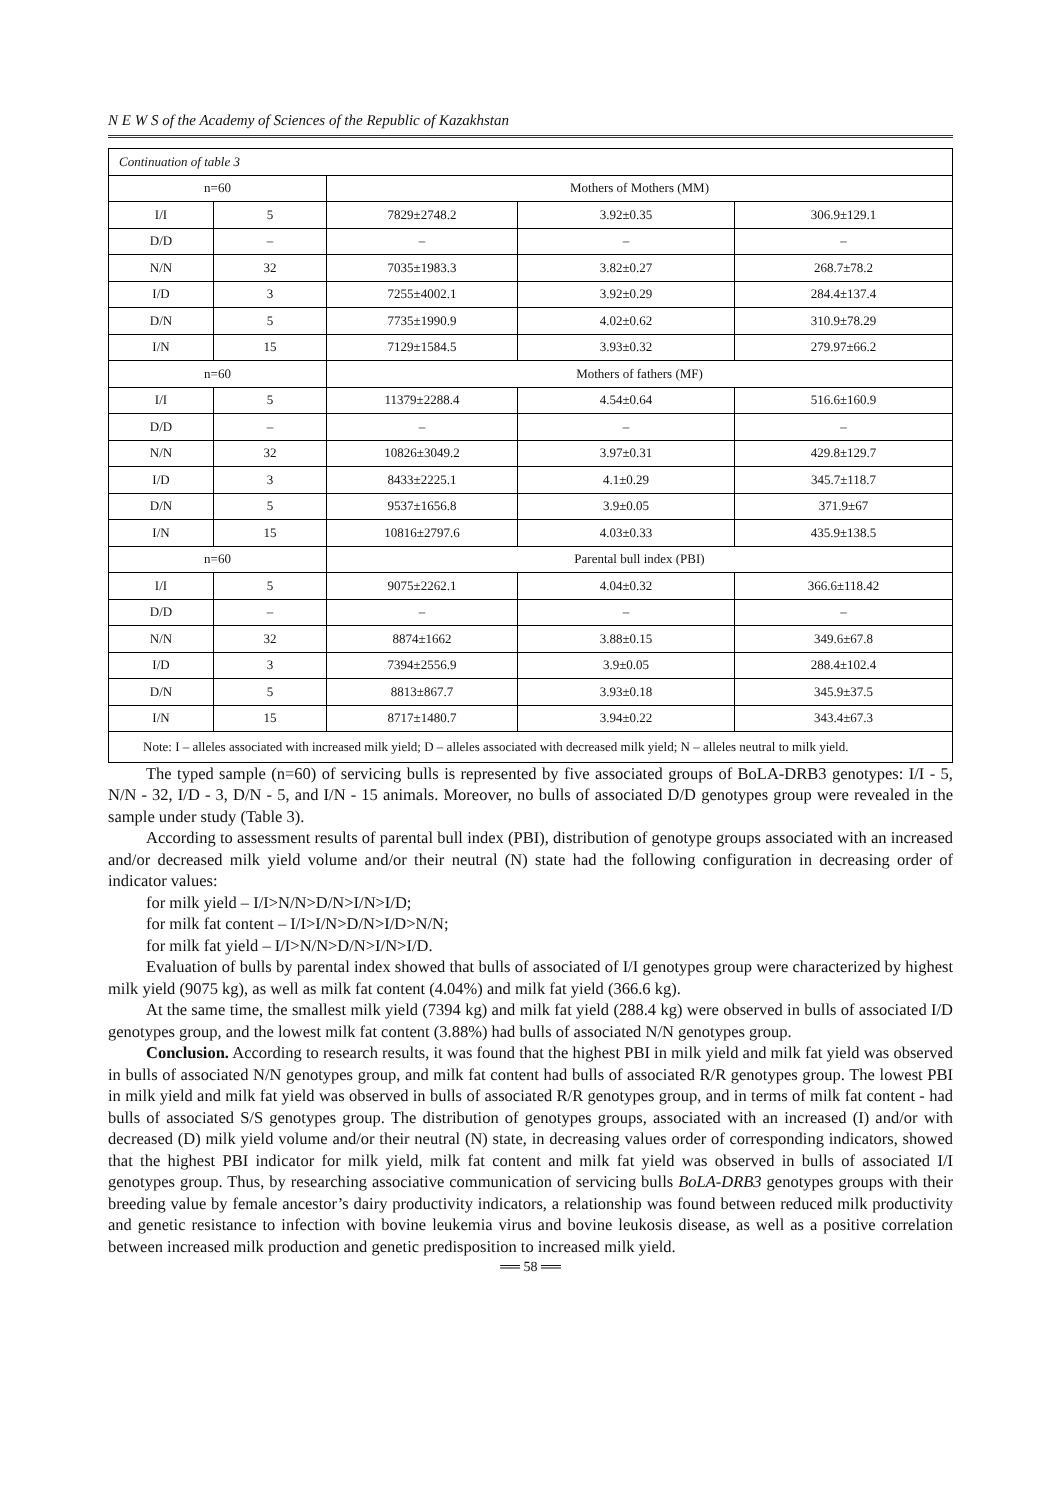N E W S of the Academy of Sciences of the Republic of Kazakhstan
| Continuation of table 3 | | | | |
| n=60 | | Mothers of Mothers (MM) | | |
| I/I | 5 | 7829±2748.2 | 3.92±0.35 | 306.9±129.1 |
| D/D | – | – | – | – |
| N/N | 32 | 7035±1983.3 | 3.82±0.27 | 268.7±78.2 |
| I/D | 3 | 7255±4002.1 | 3.92±0.29 | 284.4±137.4 |
| D/N | 5 | 7735±1990.9 | 4.02±0.62 | 310.9±78.29 |
| I/N | 15 | 7129±1584.5 | 3.93±0.32 | 279.97±66.2 |
| n=60 | | Mothers of fathers (MF) | | |
| I/I | 5 | 11379±2288.4 | 4.54±0.64 | 516.6±160.9 |
| D/D | – | – | – | – |
| N/N | 32 | 10826±3049.2 | 3.97±0.31 | 429.8±129.7 |
| I/D | 3 | 8433±2225.1 | 4.1±0.29 | 345.7±118.7 |
| D/N | 5 | 9537±1656.8 | 3.9±0.05 | 371.9±67 |
| I/N | 15 | 10816±2797.6 | 4.03±0.33 | 435.9±138.5 |
| n=60 | | Parental bull index (PBI) | | |
| I/I | 5 | 9075±2262.1 | 4.04±0.32 | 366.6±118.42 |
| D/D | – | – | – | – |
| N/N | 32 | 8874±1662 | 3.88±0.15 | 349.6±67.8 |
| I/D | 3 | 7394±2556.9 | 3.9±0.05 | 288.4±102.4 |
| D/N | 5 | 8813±867.7 | 3.93±0.18 | 345.9±37.5 |
| I/N | 15 | 8717±1480.7 | 3.94±0.22 | 343.4±67.3 |
| Note: I – alleles associated with increased milk yield; D – alleles associated with decreased milk yield; N – alleles neutral to milk yield. | | | | |
The typed sample (n=60) of servicing bulls is represented by five associated groups of BoLA-DRB3 genotypes: I/I - 5, N/N - 32, I/D - 3, D/N - 5, and I/N - 15 animals. Moreover, no bulls of associated D/D genotypes group were revealed in the sample under study (Table 3).
According to assessment results of parental bull index (PBI), distribution of genotype groups associated with an increased and/or decreased milk yield volume and/or their neutral (N) state had the following configuration in decreasing order of indicator values:
for milk yield – I/I>N/N>D/N>I/N>I/D;
for milk fat content – I/I>I/N>D/N>I/D>N/N;
for milk fat yield – I/I>N/N>D/N>I/N>I/D.
Evaluation of bulls by parental index showed that bulls of associated of I/I genotypes group were characterized by highest milk yield (9075 kg), as well as milk fat content (4.04%) and milk fat yield (366.6 kg).
At the same time, the smallest milk yield (7394 kg) and milk fat yield (288.4 kg) were observed in bulls of associated I/D genotypes group, and the lowest milk fat content (3.88%) had bulls of associated N/N genotypes group.
Conclusion. According to research results, it was found that the highest PBI in milk yield and milk fat yield was observed in bulls of associated N/N genotypes group, and milk fat content had bulls of associated R/R genotypes group. The lowest PBI in milk yield and milk fat yield was observed in bulls of associated R/R genotypes group, and in terms of milk fat content - had bulls of associated S/S genotypes group. The distribution of genotypes groups, associated with an increased (I) and/or with decreased (D) milk yield volume and/or their neutral (N) state, in decreasing values order of corresponding indicators, showed that the highest PBI indicator for milk yield, milk fat content and milk fat yield was observed in bulls of associated I/I genotypes group. Thus, by researching associative communication of servicing bulls BoLA-DRB3 genotypes groups with their breeding value by female ancestor’s dairy productivity indicators, a relationship was found between reduced milk productivity and genetic resistance to infection with bovine leukemia virus and bovine leukosis disease, as well as a positive correlation between increased milk production and genetic predisposition to increased milk yield.
══ 58 ══